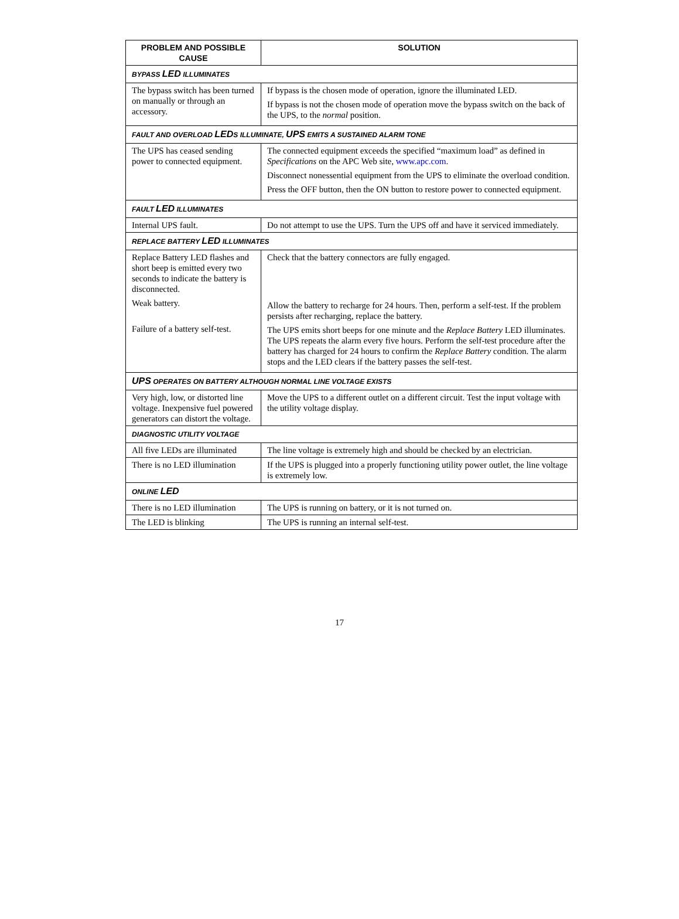| PROBLEM AND POSSIBLE CAUSE | SOLUTION |
| --- | --- |
| BYPASS LED ILLUMINATES | |
| The bypass switch has been turned on manually or through an accessory. | If bypass is the chosen mode of operation, ignore the illuminated LED. If bypass is not the chosen mode of operation move the bypass switch on the back of the UPS, to the normal position. |
| FAULT AND OVERLOAD LED S ILLUMINATE, UPS EMITS A SUSTAINED ALARM TONE | |
| The UPS has ceased sending power to connected equipment. | The connected equipment exceeds the specified “maximum load” as defined in Specifications on the APC Web site, www.apc.com . Disconnect nonessential equipment from the UPS to eliminate the overload condition. Press the OFF button, then the ON button to restore power to connected equipment. |
| FAULT LED ILLUMINATES | |
| Internal UPS fault. | Do not attempt to use the UPS. Turn the UPS off and have it serviced immediately. |
| REPLACE BATTERY LED ILLUMINATES | |
| Replace Battery LED flashes and short beep is emitted every two seconds to indicate the battery is disconnected. Weak battery. Failure of a battery self-test. | Check that the battery connectors are fully engaged. Allow the battery to recharge for 24 hours. Then, perform a self-test. If the problem persists after recharging, replace the battery. The UPS emits short beeps for one minute and the Replace Battery LED illuminates. The UPS repeats the alarm every five hours. Perform the self-test procedure after the battery has charged for 24 hours to confirm the Replace Battery condition. The alarm stops and the LED clears if the battery passes the self-test. |
| UPS OPERATES ON BATTERY ALTHOUGH NORMAL LINE VOLTAGE EXISTS | |
| Very high, low, or distorted line voltage. Inexpensive fuel powered generators can distort the voltage. | Move the UPS to a different outlet on a different circuit. Test the input voltage with the utility voltage display. |
| DIAGNOSTIC UTILITY VOLTAGE | |
| All five LEDs are illuminated | The line voltage is extremely high and should be checked by an electrician. |
| There is no LED illumination | If the UPS is plugged into a properly functioning utility power outlet, the line voltage is extremely low. |
| ONLINE LED | |
| There is no LED illumination | The UPS is running on battery, or it is not turned on. |
| The LED is blinking | The UPS is running an internal self-test. |
17